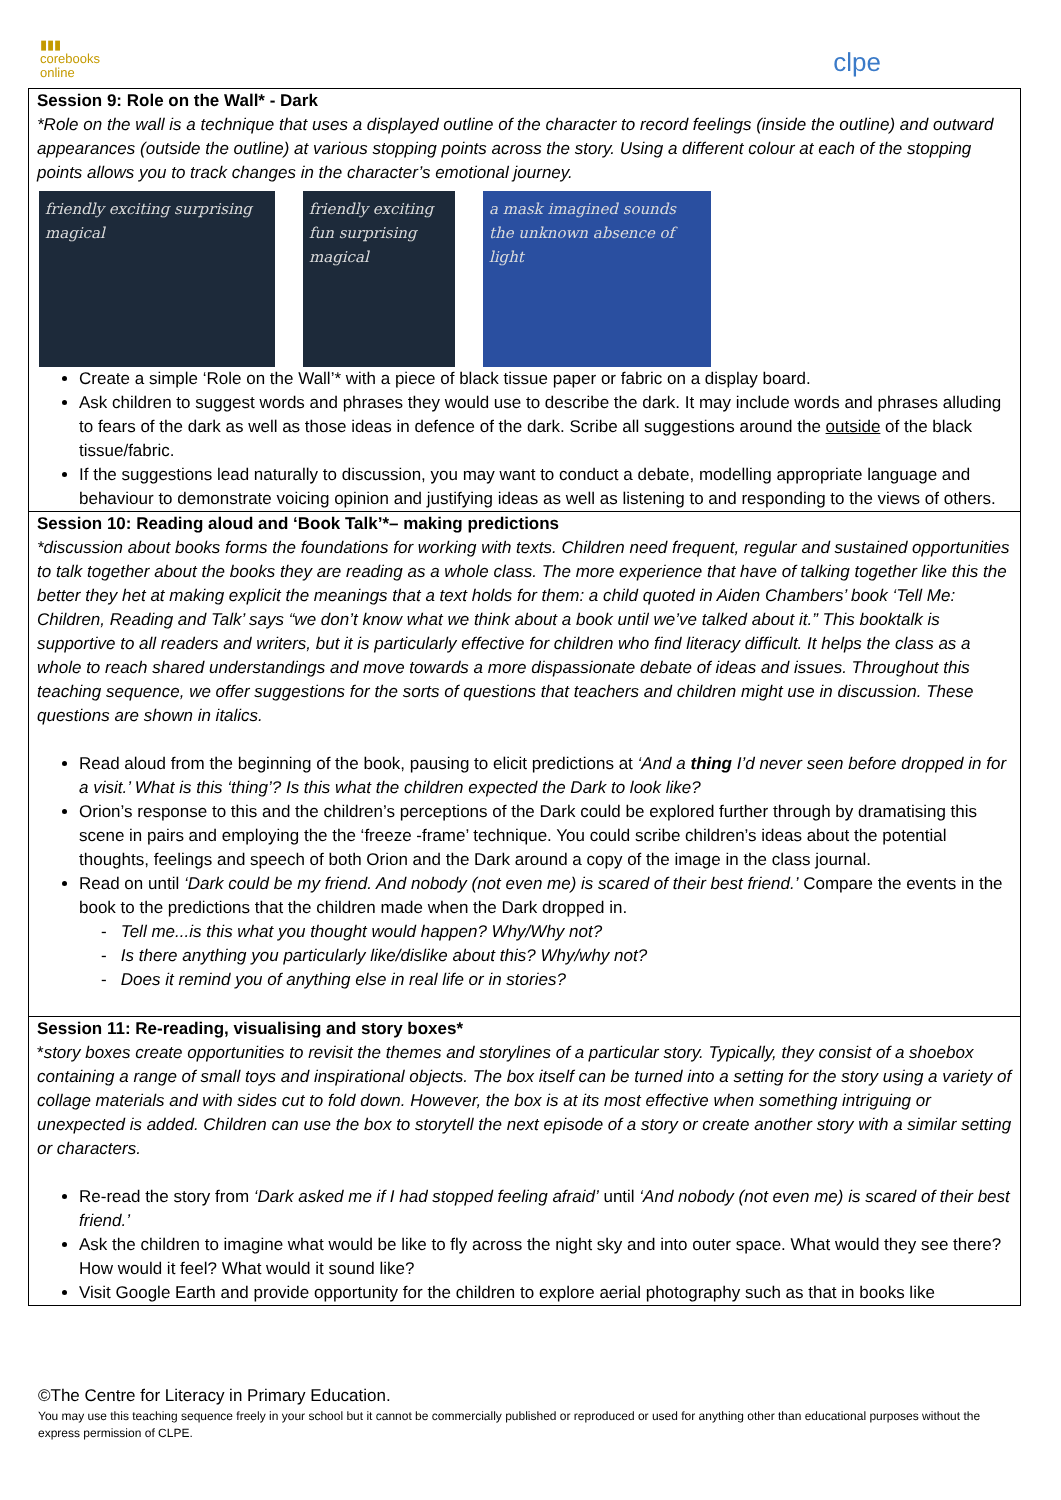▮▮▮
corebooks
online
clpe
Session 9: Role on the Wall* - Dark
*Role on the wall is a technique that uses a displayed outline of the character to record feelings (inside the outline) and outward appearances (outside the outline) at various stopping points across the story. Using a different colour at each of the stopping points allows you to track changes in the character’s emotional journey.
friendly exciting surprising magical
friendly exciting fun surprising magical
a mask imagined sounds the unknown absence of light
Create a simple ‘Role on the Wall’* with a piece of black tissue paper or fabric on a display board.
Ask children to suggest words and phrases they would use to describe the dark. It may include words and phrases alluding to fears of the dark as well as those ideas in defence of the dark. Scribe all suggestions around the outside of the black tissue/fabric.
If the suggestions lead naturally to discussion, you may want to conduct a debate, modelling appropriate language and behaviour to demonstrate voicing opinion and justifying ideas as well as listening to and responding to the views of others.
Session 10: Reading aloud and ‘Book Talk’*– making predictions
*discussion about books forms the foundations for working with texts. Children need frequent, regular and sustained opportunities to talk together about the books they are reading as a whole class. The more experience that have of talking together like this the better they het at making explicit the meanings that a text holds for them: a child quoted in Aiden Chambers’ book ‘Tell Me: Children, Reading and Talk’ says “we don’t know what we think about a book until we’ve talked about it.” This booktalk is supportive to all readers and writers, but it is particularly effective for children who find literacy difficult. It helps the class as a whole to reach shared understandings and move towards a more dispassionate debate of ideas and issues. Throughout this teaching sequence, we offer suggestions for the sorts of questions that teachers and children might use in discussion. These questions are shown in italics.
Read aloud from the beginning of the book, pausing to elicit predictions at ‘And a thing I’d never seen before dropped in for a visit.’ What is this ‘thing’? Is this what the children expected the Dark to look like?
Orion’s response to this and the children’s perceptions of the Dark could be explored further through by dramatising this scene in pairs and employing the the ‘freeze -frame’ technique. You could scribe children’s ideas about the potential thoughts, feelings and speech of both Orion and the Dark around a copy of the image in the class journal.
Read on until ‘Dark could be my friend. And nobody (not even me) is scared of their best friend.’ Compare the events in the book to the predictions that the children made when the Dark dropped in.
- Tell me...is this what you thought would happen? Why/Why not?
- Is there anything you particularly like/dislike about this? Why/why not?
- Does it remind you of anything else in real life or in stories?
Session 11: Re-reading, visualising and story boxes*
*story boxes create opportunities to revisit the themes and storylines of a particular story. Typically, they consist of a shoebox containing a range of small toys and inspirational objects. The box itself can be turned into a setting for the story using a variety of collage materials and with sides cut to fold down. However, the box is at its most effective when something intriguing or unexpected is added. Children can use the box to storytell the next episode of a story or create another story with a similar setting or characters.
Re-read the story from ‘Dark asked me if I had stopped feeling afraid’ until ‘And nobody (not even me) is scared of their best friend.’
Ask the children to imagine what would be like to fly across the night sky and into outer space. What would they see there? How would it feel? What would it sound like?
Visit Google Earth and provide opportunity for the children to explore aerial photography such as that in books like
©The Centre for Literacy in Primary Education.
You may use this teaching sequence freely in your school but it cannot be commercially published or reproduced or used for anything other than educational purposes without the express permission of CLPE.